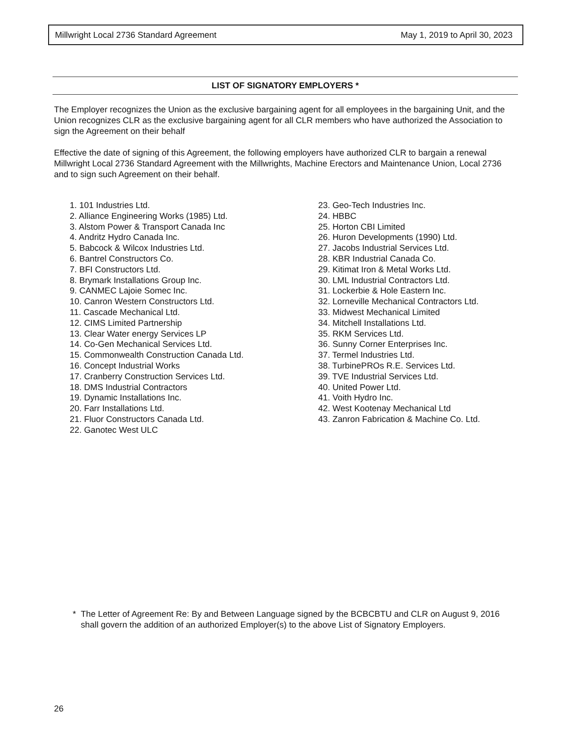Millwright Local 2736 Standard Agreement May 1, 2019 to April 30, 2023
LIST OF SIGNATORY EMPLOYERS *
The Employer recognizes the Union as the exclusive bargaining agent for all employees in the bargaining Unit, and the Union recognizes CLR as the exclusive bargaining agent for all CLR members who have authorized the Association to sign the Agreement on their behalf
Effective the date of signing of this Agreement, the following employers have authorized CLR to bargain a renewal Millwright Local 2736 Standard Agreement with the Millwrights, Machine Erectors and Maintenance Union, Local 2736 and to sign such Agreement on their behalf.
1. 101 Industries Ltd.
2. Alliance Engineering Works (1985) Ltd.
3. Alstom Power & Transport Canada Inc
4. Andritz Hydro Canada Inc.
5. Babcock & Wilcox Industries Ltd.
6. Bantrel Constructors Co.
7. BFI Constructors Ltd.
8. Brymark Installations Group Inc.
9. CANMEC Lajoie Somec Inc.
10. Canron Western Constructors Ltd.
11. Cascade Mechanical Ltd.
12. CIMS Limited Partnership
13. Clear Water energy Services LP
14. Co-Gen Mechanical Services Ltd.
15. Commonwealth Construction Canada Ltd.
16. Concept Industrial Works
17. Cranberry Construction Services Ltd.
18. DMS Industrial Contractors
19. Dynamic Installations Inc.
20. Farr Installations Ltd.
21. Fluor Constructors Canada Ltd.
22. Ganotec West ULC
23. Geo-Tech Industries Inc.
24. HBBC
25. Horton CBI Limited
26. Huron Developments (1990) Ltd.
27. Jacobs Industrial Services Ltd.
28. KBR Industrial Canada Co.
29. Kitimat Iron & Metal Works Ltd.
30. LML Industrial Contractors Ltd.
31. Lockerbie & Hole Eastern Inc.
32. Lorneville Mechanical Contractors Ltd.
33. Midwest Mechanical Limited
34. Mitchell Installations Ltd.
35. RKM Services Ltd.
36. Sunny Corner Enterprises Inc.
37. Termel Industries Ltd.
38. TurbinePROs R.E. Services Ltd.
39. TVE Industrial Services Ltd.
40. United Power Ltd.
41. Voith Hydro Inc.
42. West Kootenay Mechanical Ltd
43. Zanron Fabrication & Machine Co. Ltd.
* The Letter of Agreement Re: By and Between Language signed by the BCBCBTU and CLR on August 9, 2016 shall govern the addition of an authorized Employer(s) to the above List of Signatory Employers.
26